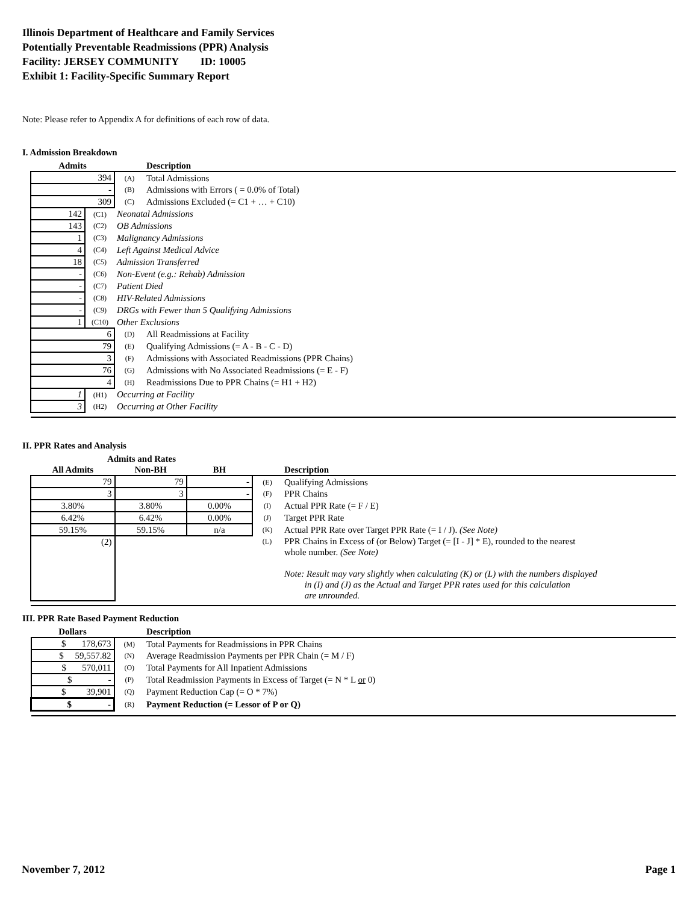Illinois Department of Healthcare and Family Services
Potentially Preventable Readmissions (PPR) Analysis
Facility: JERSEY COMMUNITY ID: 10005
Exhibit 1: Facility-Specific Summary Report
Note: Please refer to Appendix A for definitions of each row of data.
I. Admission Breakdown
| Admits | | | Description |
| --- | --- | --- | --- |
| 394 | | (A) | Total Admissions |
| - | | (B) | Admissions with Errors ( = 0.0% of Total) |
| 309 | | (C) | Admissions Excluded (= C1 + … + C10) |
| 142 | (C1) | Neonatal Admissions | |
| 143 | (C2) | OB Admissions | |
| 1 | (C3) | Malignancy Admissions | |
| 4 | (C4) | Left Against Medical Advice | |
| 18 | (C5) | Admission Transferred | |
| - | (C6) | Non-Event (e.g.: Rehab) Admission | |
| - | (C7) | Patient Died | |
| - | (C8) | HIV-Related Admissions | |
| - | (C9) | DRGs with Fewer than 5 Qualifying Admissions | |
| 1 | (C10) | Other Exclusions | |
| 6 | | (D) | All Readmissions at Facility |
| 79 | | (E) | Qualifying Admissions (= A - B - C - D) |
| 3 | | (F) | Admissions with Associated Readmissions (PPR Chains) |
| 76 | | (G) | Admissions with No Associated Readmissions (= E - F) |
| 4 | | (H) | Readmissions Due to PPR Chains (= H1 + H2) |
| 1 | (H1) | Occurring at Facility | |
| 3 | (H2) | Occurring at Other Facility | |
II. PPR Rates and Analysis
| Admits and Rates | | | | |
| --- | --- | --- | --- | --- |
| All Admits | Non-BH | BH | | Description |
| 79 | 79 | - | (E) | Qualifying Admissions |
| 3 | 3 | - | (F) | PPR Chains |
| 3.80% | 3.80% | 0.00% | (I) | Actual PPR Rate (= F / E) |
| 6.42% | 6.42% | 0.00% | (J) | Target PPR Rate |
| 59.15% | 59.15% | n/a | (K) | Actual PPR Rate over Target PPR Rate (= I / J). (See Note) |
| (2) | | | (L) | PPR Chains in Excess of (or Below) Target (= [I - J] * E), rounded to the nearest whole number. (See Note) Note: Result may vary slightly when calculating (K) or (L) with the numbers displayed in (I) and (J) as the Actual and Target PPR rates used for this calculation are unrounded. |
III. PPR Rate Based Payment Reduction
| Dollars | | Description |
| --- | --- | --- |
| $ 178,673 | (M) | Total Payments for Readmissions in PPR Chains |
| $ 59,557.82 | (N) | Average Readmission Payments per PPR Chain (= M / F) |
| $ 570,011 | (O) | Total Payments for All Inpatient Admissions |
| $ - | (P) | Total Readmission Payments in Excess of Target (= N * L or 0) |
| $ 39,901 | (Q) | Payment Reduction Cap (= O * 7%) |
| $ - | (R) | Payment Reduction (= Lessor of P or Q) |
November 7, 2012 Page 1